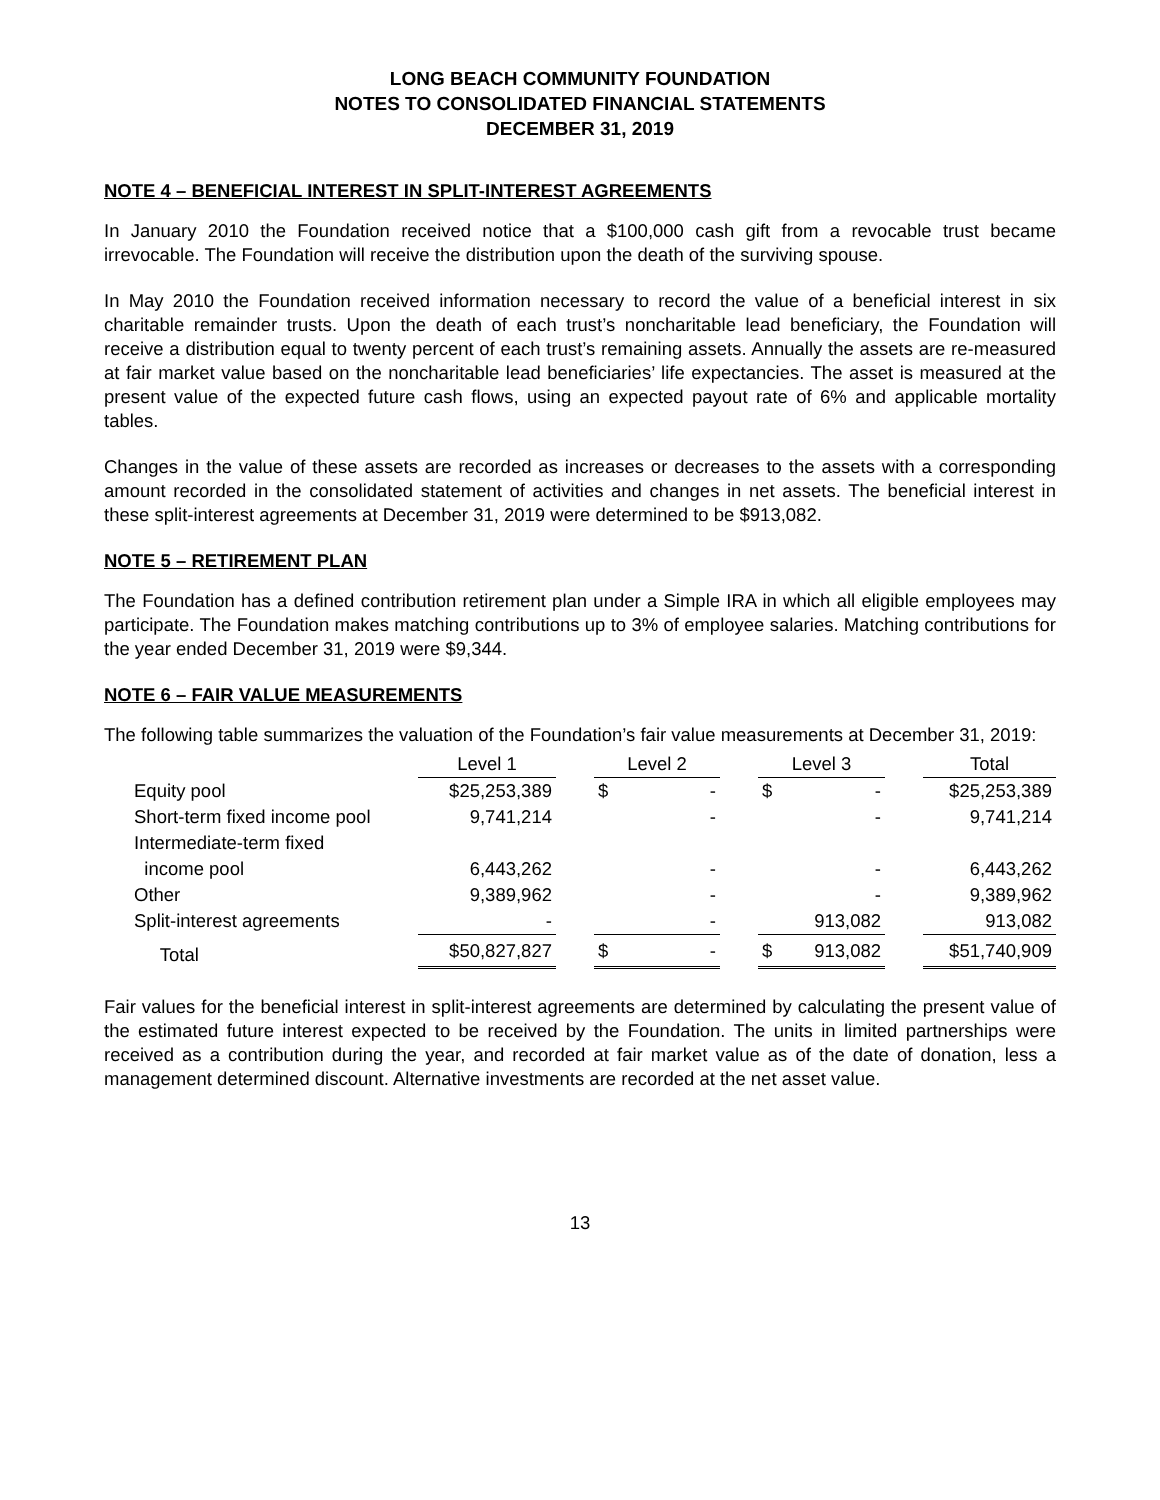LONG BEACH COMMUNITY FOUNDATION
NOTES TO CONSOLIDATED FINANCIAL STATEMENTS
DECEMBER 31, 2019
NOTE 4 – BENEFICIAL INTEREST IN SPLIT-INTEREST AGREEMENTS
In January 2010 the Foundation received notice that a $100,000 cash gift from a revocable trust became irrevocable. The Foundation will receive the distribution upon the death of the surviving spouse.
In May 2010 the Foundation received information necessary to record the value of a beneficial interest in six charitable remainder trusts. Upon the death of each trust’s noncharitable lead beneficiary, the Foundation will receive a distribution equal to twenty percent of each trust’s remaining assets. Annually the assets are re-measured at fair market value based on the noncharitable lead beneficiaries’ life expectancies. The asset is measured at the present value of the expected future cash flows, using an expected payout rate of 6% and applicable mortality tables.
Changes in the value of these assets are recorded as increases or decreases to the assets with a corresponding amount recorded in the consolidated statement of activities and changes in net assets. The beneficial interest in these split-interest agreements at December 31, 2019 were determined to be $913,082.
NOTE 5 – RETIREMENT PLAN
The Foundation has a defined contribution retirement plan under a Simple IRA in which all eligible employees may participate. The Foundation makes matching contributions up to 3% of employee salaries. Matching contributions for the year ended December 31, 2019 were $9,344.
NOTE 6 – FAIR VALUE MEASUREMENTS
The following table summarizes the valuation of the Foundation’s fair value measurements at December 31, 2019:
| | Level 1 | | Level 2 | | | Level 3 | | | Total |
| Equity pool | $25,253,389 | | $ | - | | $ | - | | $25,253,389 |
| Short-term fixed income pool | 9,741,214 | | | - | | | - | | 9,741,214 |
| Intermediate-term fixed | | | | | | | | | |
| income pool | 6,443,262 | | | - | | | - | | 6,443,262 |
| Other | 9,389,962 | | | - | | | - | | 9,389,962 |
| Split-interest agreements | - | | | - | | | 913,082 | | 913,082 |
| Total | $50,827,827 | | $ | - | | $ | 913,082 | | $51,740,909 |
Fair values for the beneficial interest in split-interest agreements are determined by calculating the present value of the estimated future interest expected to be received by the Foundation. The units in limited partnerships were received as a contribution during the year, and recorded at fair market value as of the date of donation, less a management determined discount. Alternative investments are recorded at the net asset value.
13